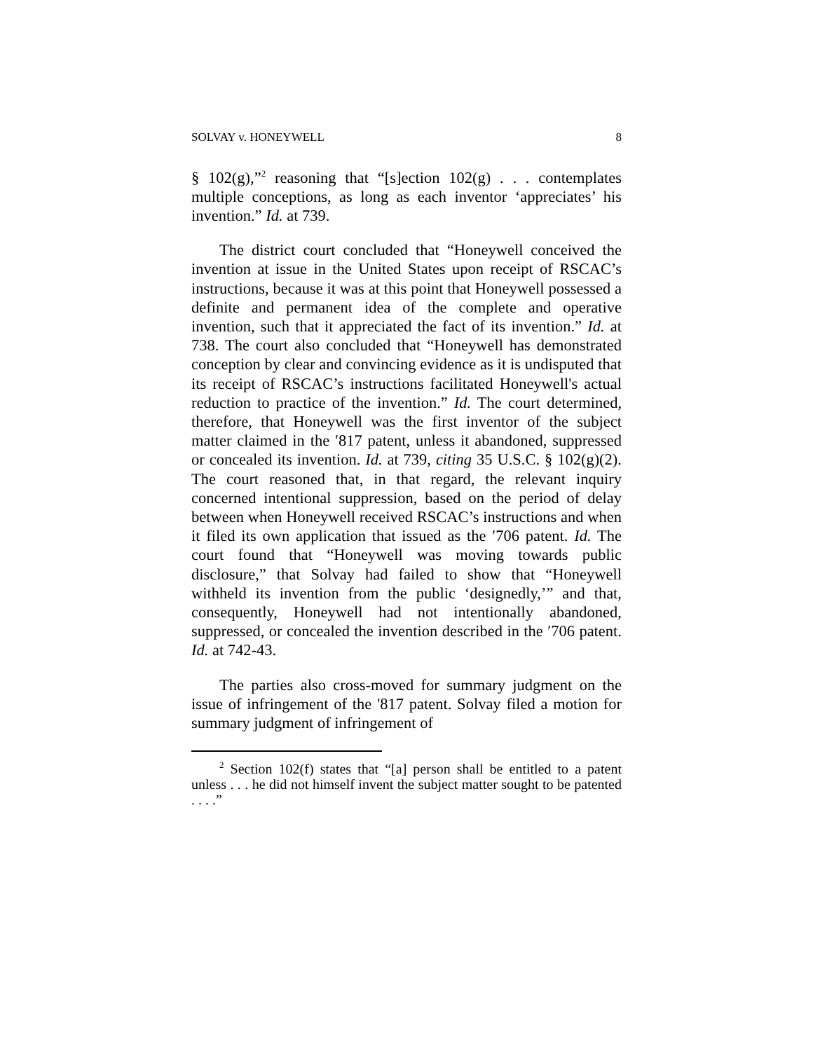SOLVAY v. HONEYWELL 8
§ 102(g),”<sup>2</sup> reasoning that “[s]ection 102(g) . . . contemplates multiple conceptions, as long as each inventor ‘appreciates’ his invention.” Id. at 739.
The district court concluded that “Honeywell conceived the invention at issue in the United States upon receipt of RSCAC’s instructions, because it was at this point that Honeywell possessed a definite and permanent idea of the complete and operative invention, such that it appreciated the fact of its invention.” Id. at 738. The court also concluded that “Honeywell has demonstrated conception by clear and convincing evidence as it is undisputed that its receipt of RSCAC’s instructions facilitated Honeywell's actual reduction to practice of the invention.” Id. The court determined, therefore, that Honeywell was the first inventor of the subject matter claimed in the ′817 patent, unless it abandoned, suppressed or concealed its invention. Id. at 739, citing 35 U.S.C. § 102(g)(2). The court reasoned that, in that regard, the relevant inquiry concerned intentional suppression, based on the period of delay between when Honeywell received RSCAC’s instructions and when it filed its own application that issued as the ′706 patent. Id. The court found that “Honeywell was moving towards public disclosure,” that Solvay had failed to show that “Honeywell withheld its invention from the public ‘designedly,’” and that, consequently, Honeywell had not intentionally abandoned, suppressed, or concealed the invention described in the ′706 patent. Id. at 742-43.
The parties also cross-moved for summary judgment on the issue of infringement of the '817 patent. Solvay filed a motion for summary judgment of infringement of
<sup>2</sup> Section 102(f) states that “[a] person shall be entitled to a patent unless . . . he did not himself invent the subject matter sought to be patented . . . .”